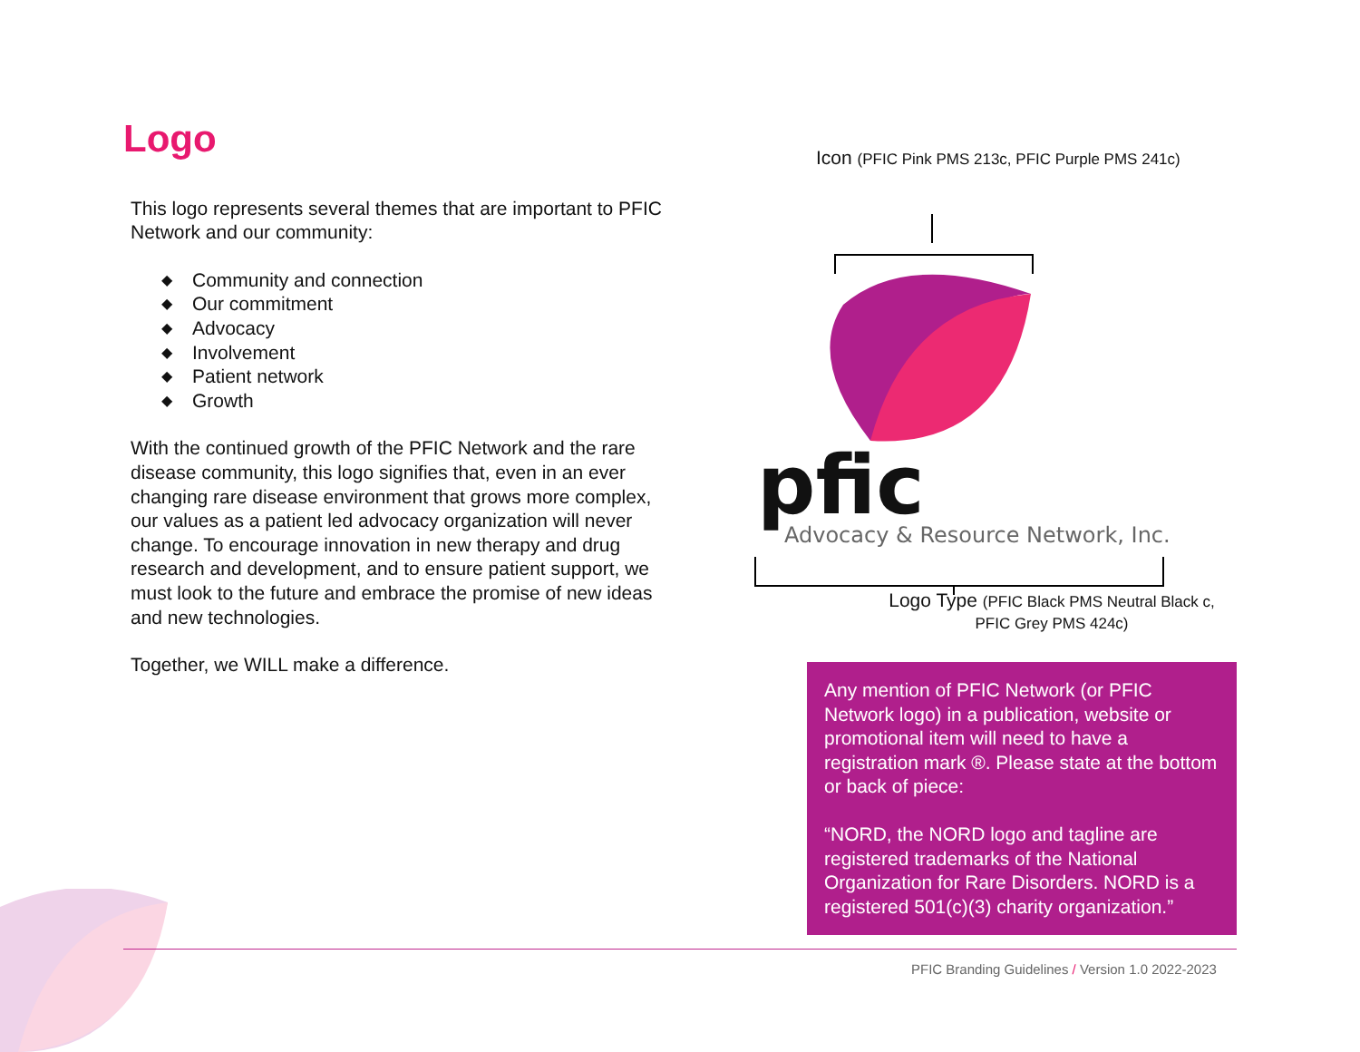Logo
This logo represents several themes that are important to PFIC Network and our community:
◆ Community and connection
◆ Our commitment
◆ Advocacy
◆ Involvement
◆ Patient network
◆ Growth
With the continued growth of the PFIC Network and the rare disease community, this logo signifies that, even in an ever changing rare disease environment that grows more complex, our values as a patient led advocacy organization will never change. To encourage innovation in new therapy and drug research and development, and to ensure patient support, we must look to the future and embrace the promise of new ideas and new technologies.
Together, we WILL make a difference.
Icon (PFIC Pink PMS 213c, PFIC Purple PMS 241c)
pfic
Advocacy & Resource Network, Inc.
Logo Type (PFIC Black PMS Neutral Black c,
PFIC Grey PMS 424c)
Any mention of PFIC Network (or PFIC Network logo) in a publication, website or promotional item will need to have a registration mark ®. Please state at the bottom or back of piece:
“NORD, the NORD logo and tagline are registered trademarks of the National Organization for Rare Disorders. NORD is a registered 501(c)(3) charity organization.”
PFIC Branding Guidelines / Version 1.0 2022-2023